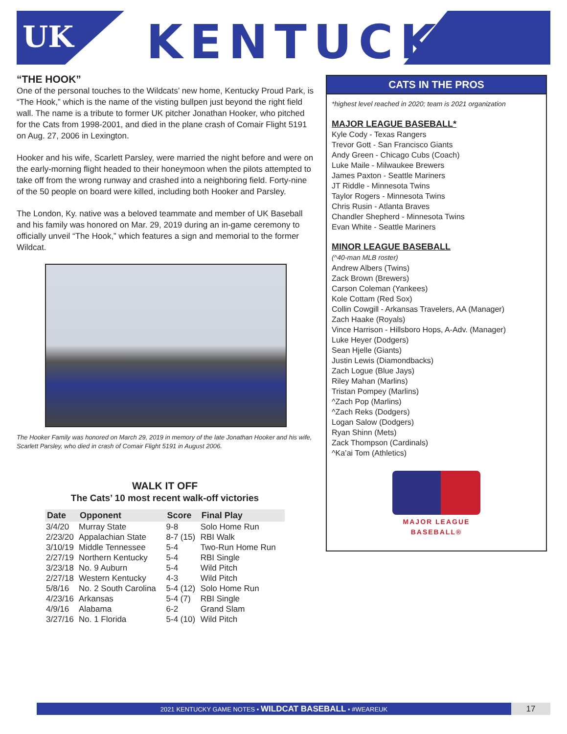UK KENTUCKY®
“THE HOOK”
One of the personal touches to the Wildcats’ new home, Kentucky Proud Park, is “The Hook,” which is the name of the visting bullpen just beyond the right field wall. The name is a tribute to former UK pitcher Jonathan Hooker, who pitched for the Cats from 1998-2001, and died in the plane crash of Comair Flight 5191 on Aug. 27, 2006 in Lexington.
Hooker and his wife, Scarlett Parsley, were married the night before and were on the early-morning flight headed to their honeymoon when the pilots attempted to take off from the wrong runway and crashed into a neighboring field. Forty-nine of the 50 people on board were killed, including both Hooker and Parsley.
The London, Ky. native was a beloved teammate and member of UK Baseball and his family was honored on Mar. 29, 2019 during an in-game ceremony to officially unveil “The Hook,” which features a sign and memorial to the former Wildcat.
The Hooker Family was honored on March 29, 2019 in memory of the late Jonathan Hooker and his wife, Scarlett Parsley, who died in crash of Comair Flight 5191 in August 2006.
WALK IT OFF
The Cats’ 10 most recent walk-off victories
| Date | Opponent | Score | Final Play |
| --- | --- | --- | --- |
| 3/4/20 | Murray State | 9-8 | Solo Home Run |
| 2/23/20 | Appalachian State | 8-7 (15) | RBI Walk |
| 3/10/19 | Middle Tennessee | 5-4 | Two-Run Home Run |
| 2/27/19 | Northern Kentucky | 5-4 | RBI Single |
| 3/23/18 | No. 9 Auburn | 5-4 | Wild Pitch |
| 2/27/18 | Western Kentucky | 4-3 | Wild Pitch |
| 5/8/16 | No. 2 South Carolina | 5-4 (12) | Solo Home Run |
| 4/23/16 | Arkansas | 5-4 (7) | RBI Single |
| 4/9/16 | Alabama | 6-2 | Grand Slam |
| 3/27/16 | No. 1 Florida | 5-4 (10) | Wild Pitch |
CATS IN THE PROS
*highest level reached in 2020; team is 2021 organization
MAJOR LEAGUE BASEBALL*
Kyle Cody - Texas Rangers
Trevor Gott - San Francisco Giants
Andy Green - Chicago Cubs (Coach)
Luke Maile - Milwaukee Brewers
James Paxton - Seattle Mariners
JT Riddle - Minnesota Twins
Taylor Rogers - Minnesota Twins
Chris Rusin - Atlanta Braves
Chandler Shepherd - Minnesota Twins
Evan White - Seattle Mariners
MINOR LEAGUE BASEBALL
(^40-man MLB roster)
Andrew Albers (Twins)
Zack Brown (Brewers)
Carson Coleman (Yankees)
Kole Cottam (Red Sox)
Collin Cowgill - Arkansas Travelers, AA (Manager)
Zach Haake (Royals)
Vince Harrison - Hillsboro Hops, A-Adv. (Manager)
Luke Heyer (Dodgers)
Sean Hjelle (Giants)
Justin Lewis (Diamondbacks)
Zach Logue (Blue Jays)
Riley Mahan (Marlins)
Tristan Pompey (Marlins)
^Zach Pop (Marlins)
^Zach Reks (Dodgers)
Logan Salow (Dodgers)
Ryan Shinn (Mets)
Zack Thompson (Cardinals)
^Ka’ai Tom (Athletics)
MAJOR LEAGUE BASEBALL®
2021 KENTUCKY GAME NOTES • WILDCAT BASEBALL • #WEAREUK 17